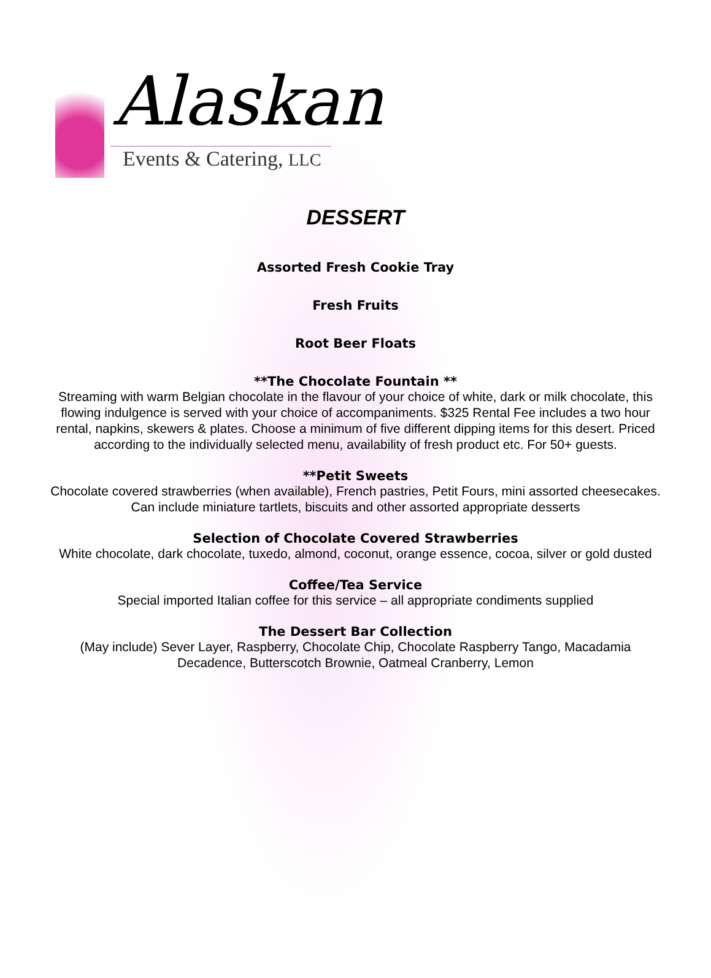Alaskan
Events & Catering, LLC
DESSERT
Assorted Fresh Cookie Tray
Fresh Fruits
Root Beer Floats
**The Chocolate Fountain **
Streaming with warm Belgian chocolate in the flavour of your choice of white, dark or milk chocolate, this flowing indulgence is served with your choice of accompaniments. $325 Rental Fee includes a two hour rental, napkins, skewers & plates. Choose a minimum of five different dipping items for this desert. Priced according to the individually selected menu, availability of fresh product etc. For 50+ guests.
**Petit Sweets
Chocolate covered strawberries (when available), French pastries, Petit Fours, mini assorted cheesecakes. Can include miniature tartlets, biscuits and other assorted appropriate desserts
Selection of Chocolate Covered Strawberries
White chocolate, dark chocolate, tuxedo, almond, coconut, orange essence, cocoa, silver or gold dusted
Coffee/Tea Service
Special imported Italian coffee for this service – all appropriate condiments supplied
The Dessert Bar Collection
(May include) Sever Layer, Raspberry, Chocolate Chip, Chocolate Raspberry Tango, Macadamia Decadence, Butterscotch Brownie, Oatmeal Cranberry, Lemon